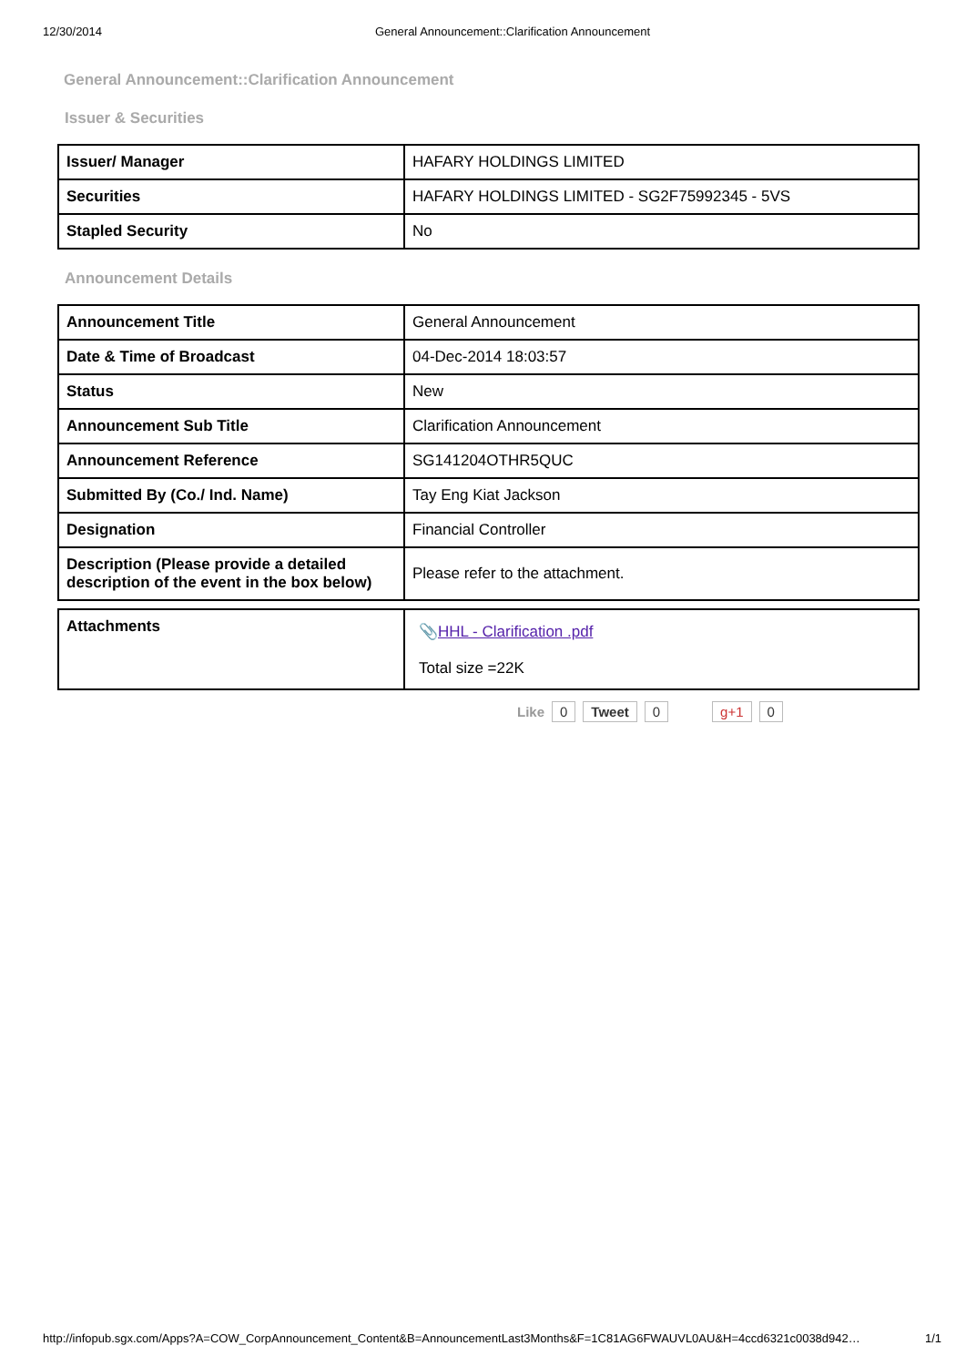12/30/2014 General Announcement::Clarification Announcement
General Announcement::Clarification Announcement
Issuer & Securities
| Issuer/ Manager | HAFARY HOLDINGS LIMITED |
| Securities | HAFARY HOLDINGS LIMITED - SG2F75992345 - 5VS |
| Stapled Security | No |
Announcement Details
| Announcement Title | General Announcement |
| Date & Time of Broadcast | 04-Dec-2014 18:03:57 |
| Status | New |
| Announcement Sub Title | Clarification Announcement |
| Announcement Reference | SG141204OTHR5QUC |
| Submitted By (Co./ Ind. Name) | Tay Eng Kiat Jackson |
| Designation | Financial Controller |
| Description (Please provide a detailed description of the event in the box below) | Please refer to the attachment. |
| Attachments | 📎 HHL - Clarification .pdf Total size =22K |
Like 0 Tweet 0 g+1 0
http://infopub.sgx.com/Apps?A=COW_CorpAnnouncement_Content&B=AnnouncementLast3Months&F=1C81AG6FWAUVL0AU&H=4ccd6321c0038d942… 1/1